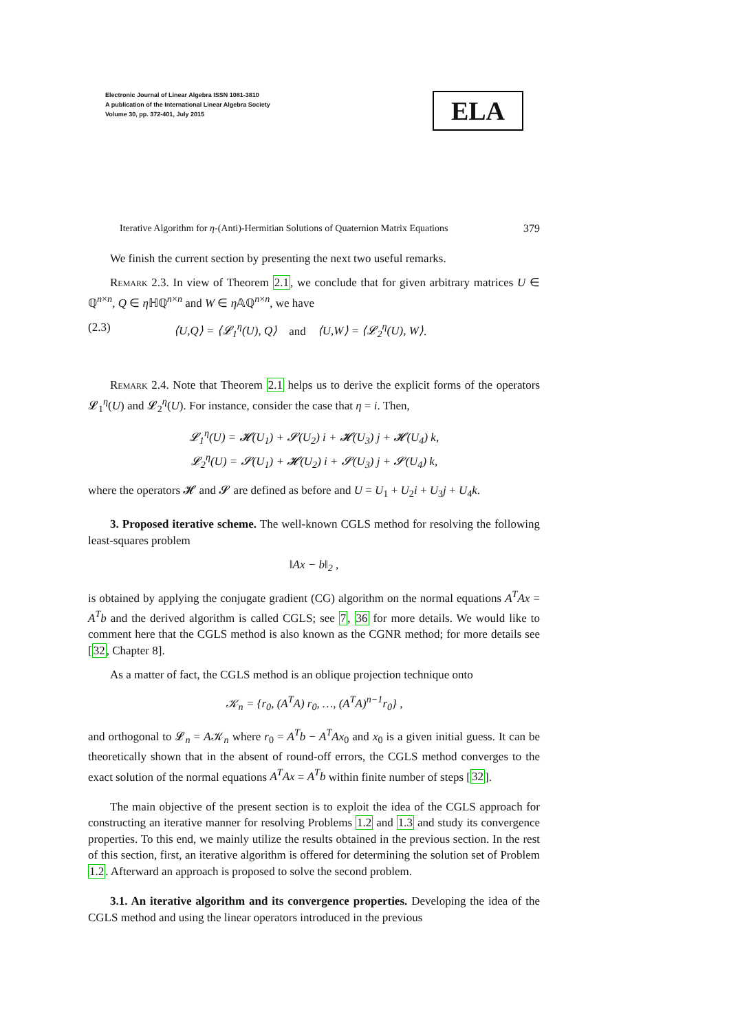Electronic Journal of Linear Algebra ISSN 1081-3810
A publication of the International Linear Algebra Society
Volume 30, pp. 372-401, July 2015
ELA
Iterative Algorithm for η-(Anti)-Hermitian Solutions of Quaternion Matrix Equations 379
We finish the current section by presenting the next two useful remarks.
Remark 2.3. In view of Theorem 2.1, we conclude that for given arbitrary matrices U ∈ ℚ<sup>n×n</sup>, Q ∈ η ℍℚ<sup>n×n</sup> and W ∈ η 𝔸ℚ<sup>n×n</sup>, we have
(2.3) ⟨U,Q⟩ = ⟨𝓛<sub>1</sub><sup>η</sup>(U), Q⟩ and ⟨U,W⟩ = ⟨𝓛<sub>2</sub><sup>η</sup>(U), W⟩.
Remark 2.4. Note that Theorem 2.1 helps us to derive the explicit forms of the operators 𝓛<sub>1</sub><sup>η</sup>(U) and 𝓛<sub>2</sub><sup>η</sup>(U). For instance, consider the case that η = i. Then,
𝓛<sub>1</sub><sup>η</sup>(U) = 𝓗(U<sub>1</sub>) + 𝓢(U<sub>2</sub>) i + 𝓗(U<sub>3</sub>) j + 𝓗(U<sub>4</sub>) k,
𝓛<sub>2</sub><sup>η</sup>(U) = 𝓢(U<sub>1</sub>) + 𝓗(U<sub>2</sub>) i + 𝓢(U<sub>3</sub>) j + 𝓢(U<sub>4</sub>) k,
where the operators 𝓗 and 𝓢 are defined as before and U = U<sub>1</sub> + U<sub>2</sub>i + U<sub>3</sub>j + U<sub>4</sub>k.
3. Proposed iterative scheme. The well-known CGLS method for resolving the following least-squares problem
‖Ax − b‖<sub>2</sub> ,
is obtained by applying the conjugate gradient (CG) algorithm on the normal equations A<sup>T</sup>Ax = A<sup>T</sup>b and the derived algorithm is called CGLS; see 7, 36 for more details. We would like to comment here that the CGLS method is also known as the CGNR method; for more details see [32, Chapter 8].
As a matter of fact, the CGLS method is an oblique projection technique onto
𝒦<sub>n</sub> = {r<sub>0</sub>, (A<sup>T</sup>A) r<sub>0</sub>, …, (A<sup>T</sup>A)<sup>n−1</sup>r<sub>0</sub>} ,
and orthogonal to 𝓛<sub>n</sub> = A𝒦<sub>n</sub> where r<sub>0</sub> = A<sup>T</sup>b − A<sup>T</sup>Ax<sub>0</sub> and x<sub>0</sub> is a given initial guess. It can be theoretically shown that in the absent of round-off errors, the CGLS method converges to the exact solution of the normal equations A<sup>T</sup>Ax = A<sup>T</sup>b within finite number of steps [32].
The main objective of the present section is to exploit the idea of the CGLS approach for constructing an iterative manner for resolving Problems 1.2 and 1.3 and study its convergence properties. To this end, we mainly utilize the results obtained in the previous section. In the rest of this section, first, an iterative algorithm is offered for determining the solution set of Problem 1.2. Afterward an approach is proposed to solve the second problem.
3.1. An iterative algorithm and its convergence properties. Developing the idea of the CGLS method and using the linear operators introduced in the previous